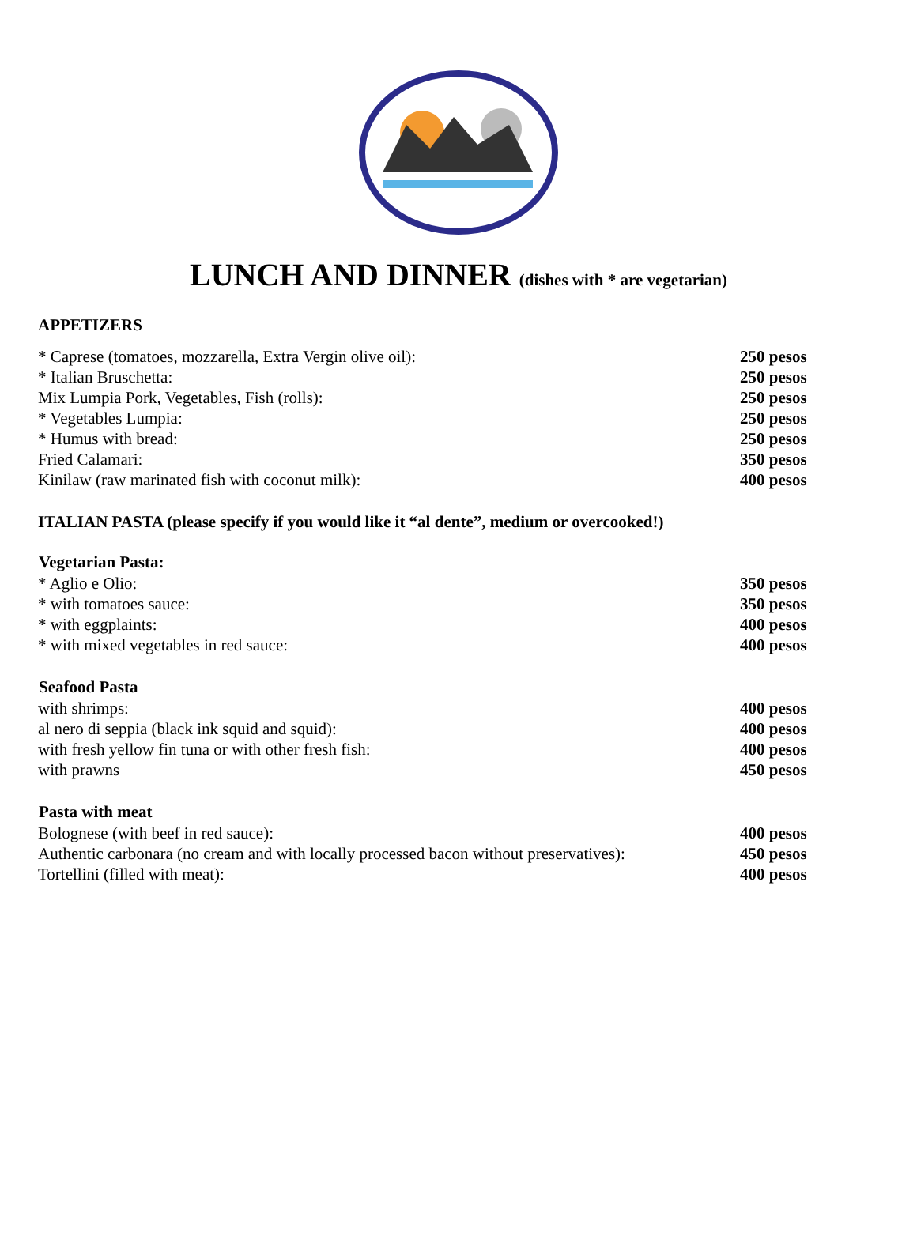LUNCH AND DINNER (dishes with * are vegetarian)
APPETIZERS
| * Caprese (tomatoes, mozzarella, Extra Vergin olive oil): | 250 pesos |
| * Italian Bruschetta: | 250 pesos |
| Mix Lumpia Pork, Vegetables, Fish (rolls): | 250 pesos |
| * Vegetables Lumpia: | 250 pesos |
| * Humus with bread: | 250 pesos |
| Fried Calamari: | 350 pesos |
| Kinilaw (raw marinated fish with coconut milk): | 400 pesos |
ITALIAN PASTA (please specify if you would like it “al dente”, medium or overcooked!)
| Vegetarian Pasta: | |
| --- | --- |
| * Aglio e Olio: | 350 pesos |
| * with tomatoes sauce: | 350 pesos |
| * with eggplaints: | 400 pesos |
| * with mixed vegetables in red sauce: | 400 pesos |
| Seafood Pasta | |
| --- | --- |
| with shrimps: | 400 pesos |
| al nero di seppia (black ink squid and squid): | 400 pesos |
| with fresh yellow fin tuna or with other fresh fish: | 400 pesos |
| with prawns | 450 pesos |
| Pasta with meat | |
| --- | --- |
| Bolognese (with beef in red sauce): | 400 pesos |
| Authentic carbonara (no cream and with locally processed bacon without preservatives): | 450 pesos |
| Tortellini (filled with meat): | 400 pesos |